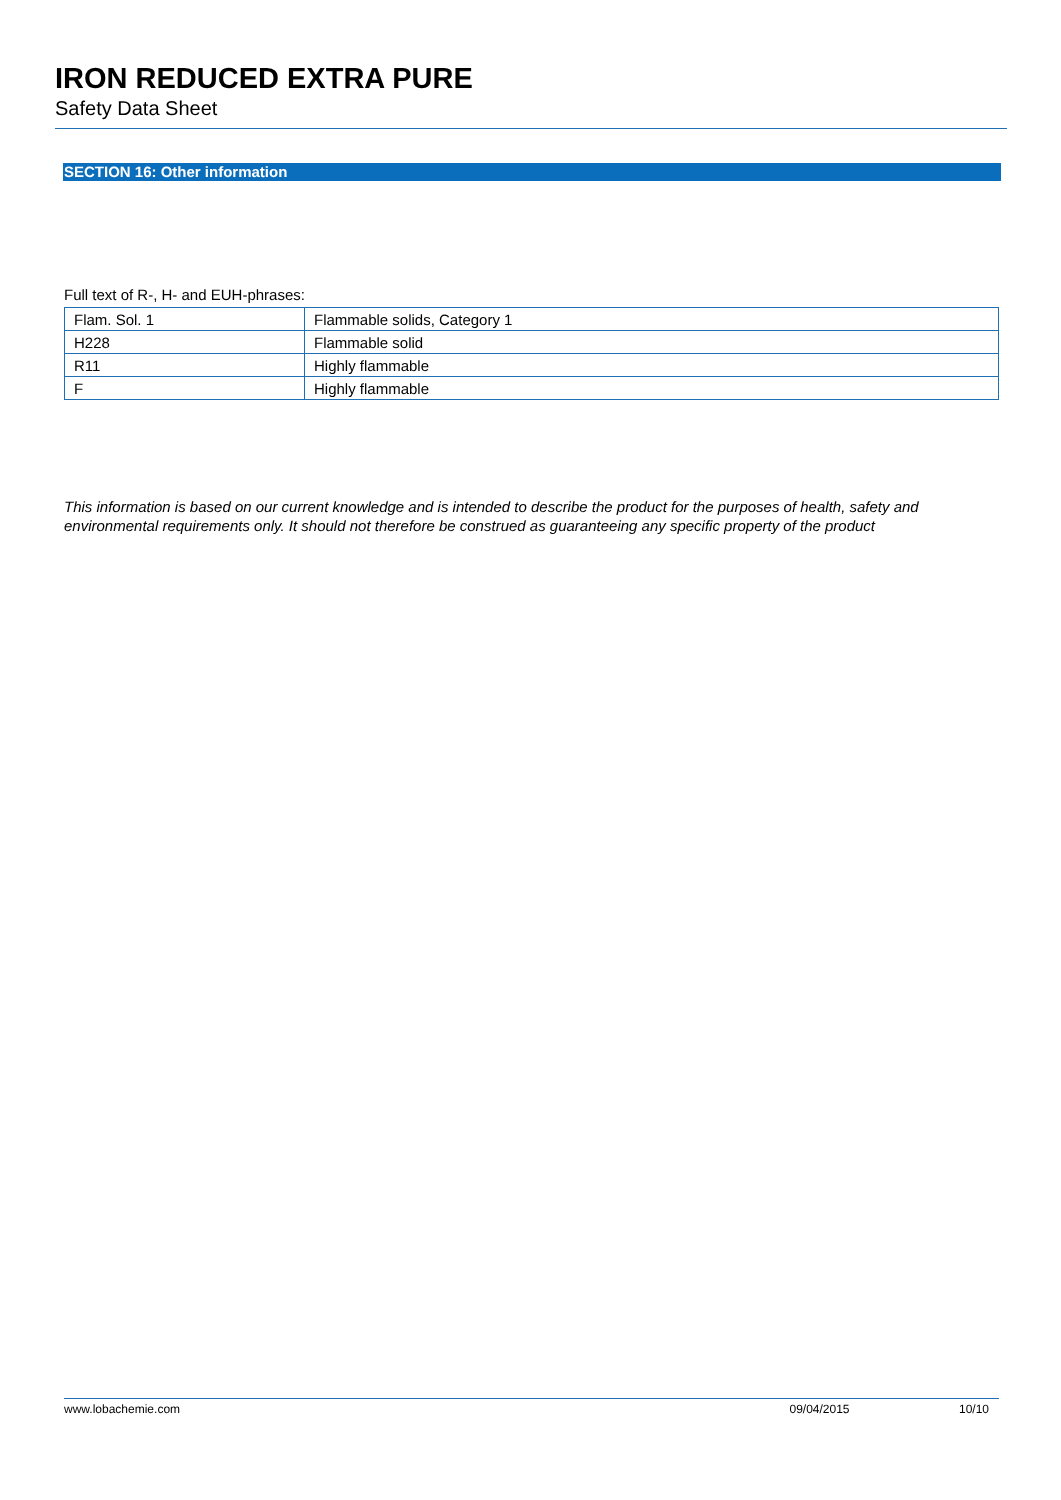IRON REDUCED EXTRA PURE
Safety Data Sheet
SECTION 16: Other information
Full text of R-, H- and EUH-phrases:
| Flam. Sol. 1 | Flammable solids, Category 1 |
| H228 | Flammable solid |
| R11 | Highly flammable |
| F | Highly flammable |
This information is based on our current knowledge and is intended to describe the product for the purposes of health, safety and environmental requirements only. It should not therefore be construed as guaranteeing any specific property of the product
www.lobachemie.com 09/04/2015 10/10